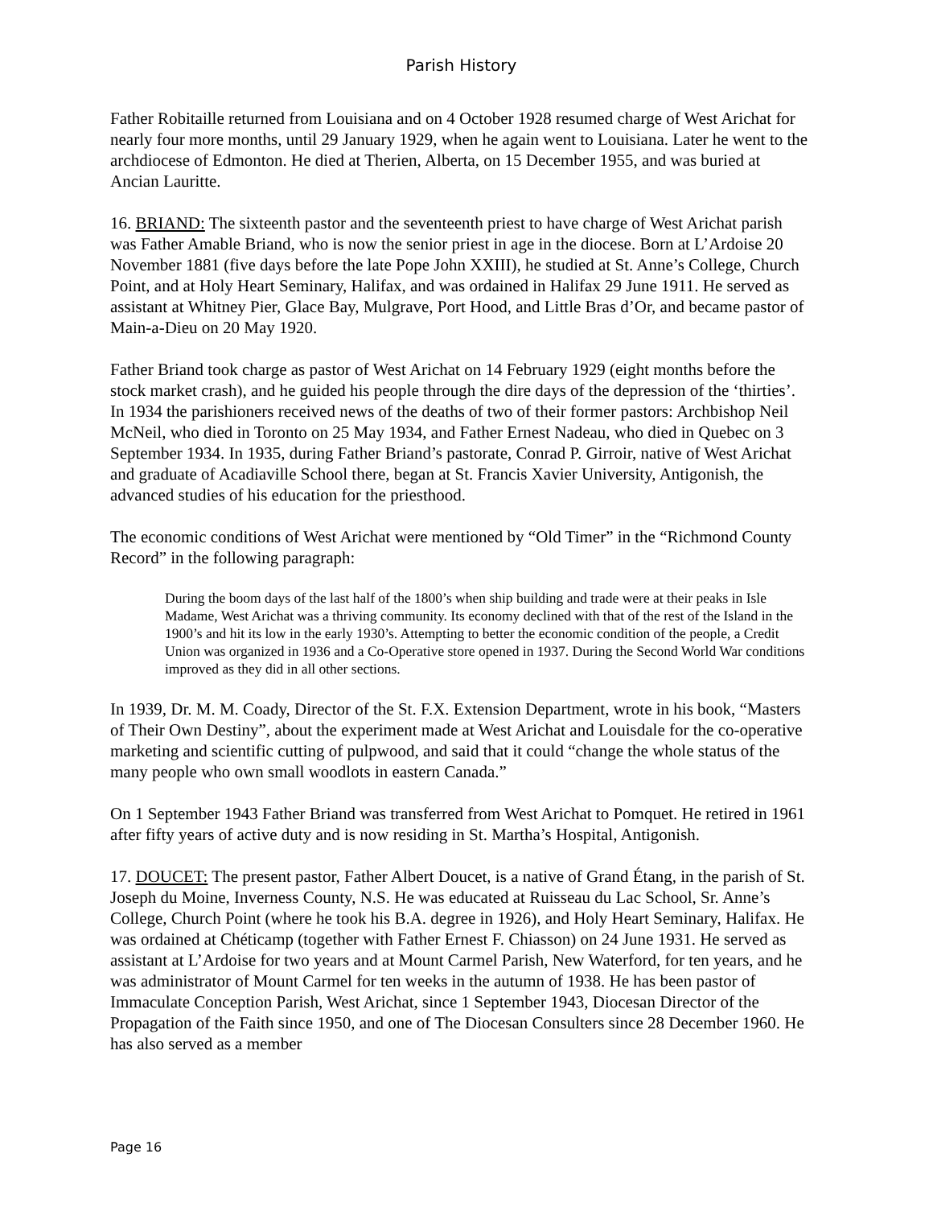Parish History
Father Robitaille returned from Louisiana and on 4 October 1928 resumed charge of West Arichat for nearly four more months, until 29 January 1929, when he again went to Louisiana. Later he went to the archdiocese of Edmonton. He died at Therien, Alberta, on 15 December 1955, and was buried at Ancian Lauritte.
16. BRIAND: The sixteenth pastor and the seventeenth priest to have charge of West Arichat parish was Father Amable Briand, who is now the senior priest in age in the diocese. Born at L’Ardoise 20 November 1881 (five days before the late Pope John XXIII), he studied at St. Anne’s College, Church Point, and at Holy Heart Seminary, Halifax, and was ordained in Halifax 29 June 1911. He served as assistant at Whitney Pier, Glace Bay, Mulgrave, Port Hood, and Little Bras d’Or, and became pastor of Main-a-Dieu on 20 May 1920.
Father Briand took charge as pastor of West Arichat on 14 February 1929 (eight months before the stock market crash), and he guided his people through the dire days of the depression of the ‘thirties’. In 1934 the parishioners received news of the deaths of two of their former pastors: Archbishop Neil McNeil, who died in Toronto on 25 May 1934, and Father Ernest Nadeau, who died in Quebec on 3 September 1934. In 1935, during Father Briand’s pastorate, Conrad P. Girroir, native of West Arichat and graduate of Acadiaville School there, began at St. Francis Xavier University, Antigonish, the advanced studies of his education for the priesthood.
The economic conditions of West Arichat were mentioned by “Old Timer” in the “Richmond County Record” in the following paragraph:
During the boom days of the last half of the 1800’s when ship building and trade were at their peaks in Isle Madame, West Arichat was a thriving community. Its economy declined with that of the rest of the Island in the 1900’s and hit its low in the early 1930’s. Attempting to better the economic condition of the people, a Credit Union was organized in 1936 and a Co-Operative store opened in 1937. During the Second World War conditions improved as they did in all other sections.
In 1939, Dr. M. M. Coady, Director of the St. F.X. Extension Department, wrote in his book, “Masters of Their Own Destiny”, about the experiment made at West Arichat and Louisdale for the co-operative marketing and scientific cutting of pulpwood, and said that it could “change the whole status of the many people who own small woodlots in eastern Canada.”
On 1 September 1943 Father Briand was transferred from West Arichat to Pomquet. He retired in 1961 after fifty years of active duty and is now residing in St. Martha’s Hospital, Antigonish.
17. DOUCET: The present pastor, Father Albert Doucet, is a native of Grand Étang, in the parish of St. Joseph du Moine, Inverness County, N.S. He was educated at Ruisseau du Lac School, Sr. Anne’s College, Church Point (where he took his B.A. degree in 1926), and Holy Heart Seminary, Halifax. He was ordained at Chéticamp (together with Father Ernest F. Chiasson) on 24 June 1931. He served as assistant at L’Ardoise for two years and at Mount Carmel Parish, New Waterford, for ten years, and he was administrator of Mount Carmel for ten weeks in the autumn of 1938. He has been pastor of Immaculate Conception Parish, West Arichat, since 1 September 1943, Diocesan Director of the Propagation of the Faith since 1950, and one of The Diocesan Consulters since 28 December 1960. He has also served as a member
Page 16